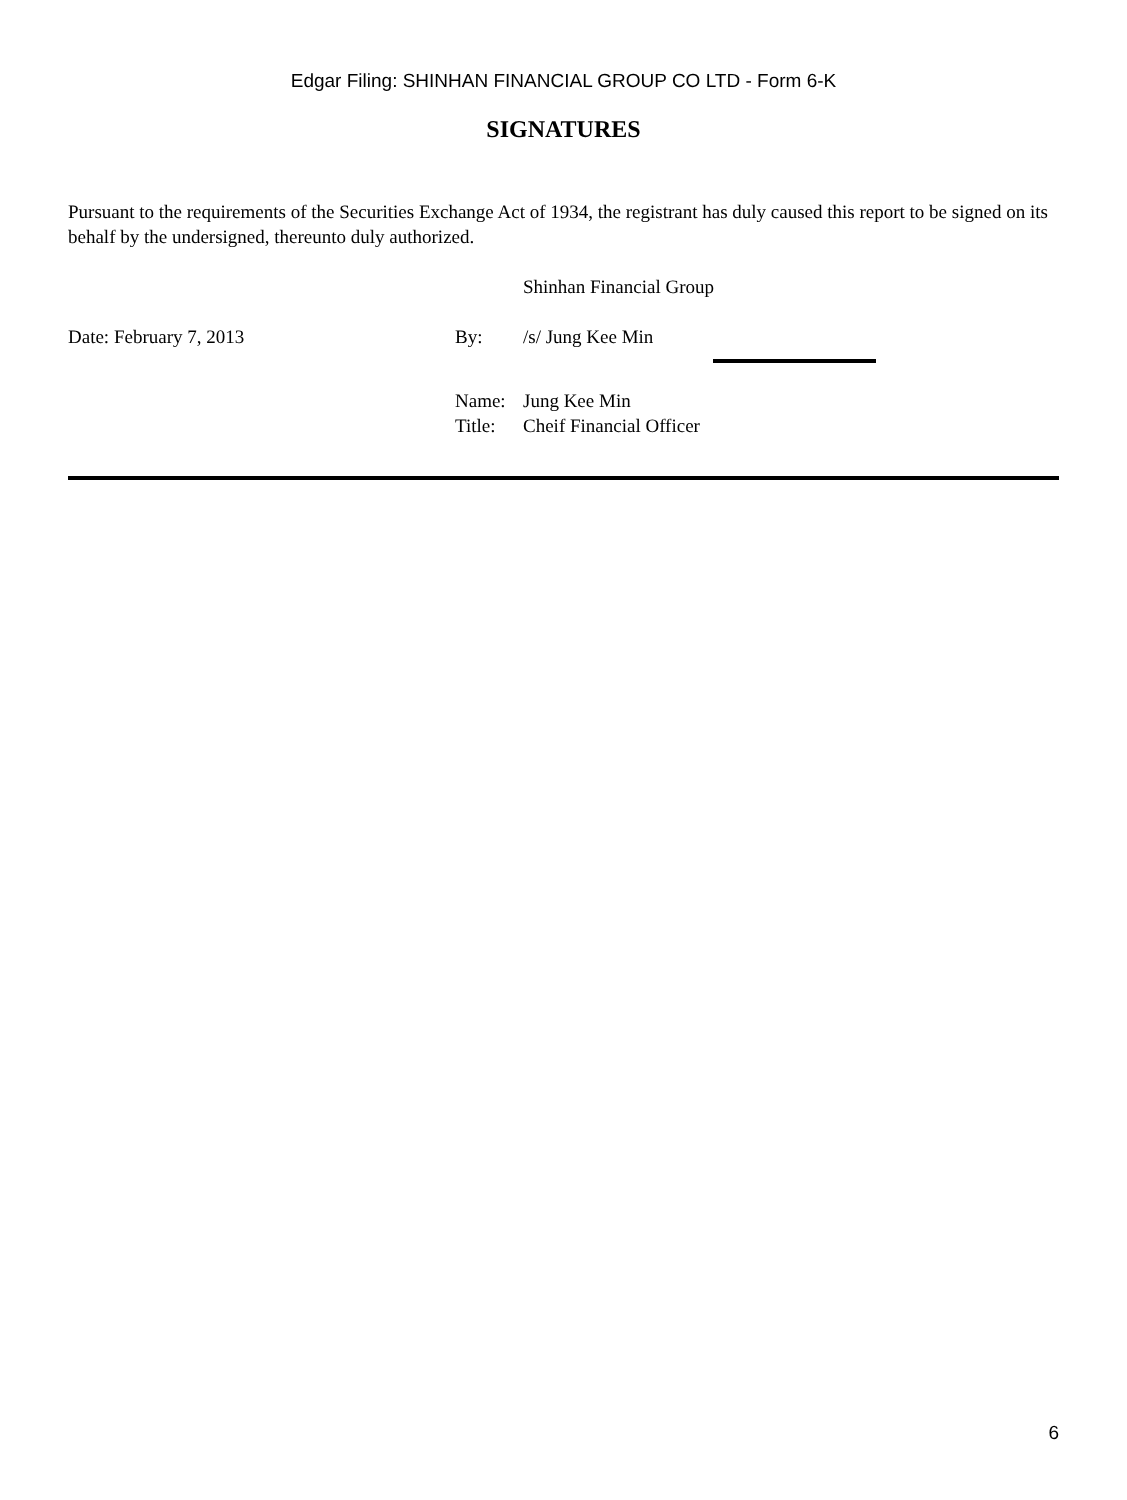Edgar Filing: SHINHAN FINANCIAL GROUP CO LTD - Form 6-K
SIGNATURES
Pursuant to the requirements of the Securities Exchange Act of 1934, the registrant has duly caused this report to be signed on its behalf by the undersigned, thereunto duly authorized.
Shinhan Financial Group
Date: February 7, 2013 By: /s/ Jung Kee Min
Name: Jung Kee Min
Title:
Cheif Financial Officer
6